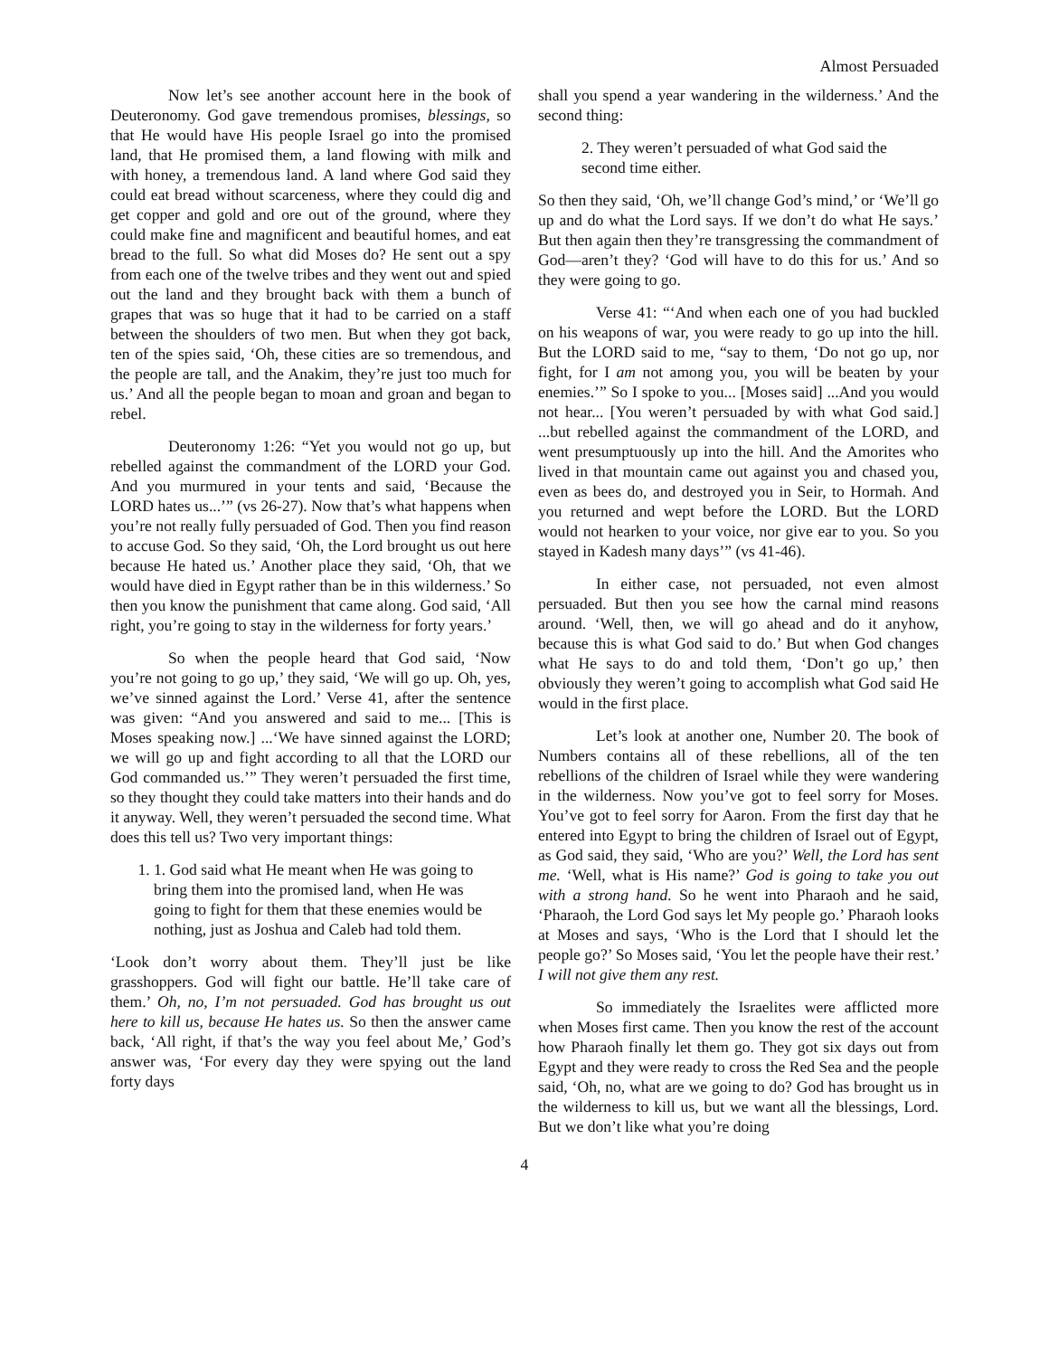Almost Persuaded
Now let’s see another account here in the book of Deuteronomy. God gave tremendous promises, blessings, so that He would have His people Israel go into the promised land, that He promised them, a land flowing with milk and with honey, a tremendous land. A land where God said they could eat bread without scarceness, where they could dig and get copper and gold and ore out of the ground, where they could make fine and magnificent and beautiful homes, and eat bread to the full. So what did Moses do? He sent out a spy from each one of the twelve tribes and they went out and spied out the land and they brought back with them a bunch of grapes that was so huge that it had to be carried on a staff between the shoulders of two men. But when they got back, ten of the spies said, ‘Oh, these cities are so tremendous, and the people are tall, and the Anakim, they’re just too much for us.’ And all the people began to moan and groan and began to rebel.
Deuteronomy 1:26: “Yet you would not go up, but rebelled against the commandment of the LORD your God. And you murmured in your tents and said, ‘Because the LORD hates us...’” (vs 26-27). Now that’s what happens when you’re not really fully persuaded of God. Then you find reason to accuse God. So they said, ‘Oh, the Lord brought us out here because He hated us.’ Another place they said, ‘Oh, that we would have died in Egypt rather than be in this wilderness.’ So then you know the punishment that came along. God said, ‘All right, you’re going to stay in the wilderness for forty years.’
So when the people heard that God said, ‘Now you’re not going to go up,’ they said, ‘We will go up. Oh, yes, we’ve sinned against the Lord.’ Verse 41, after the sentence was given: “And you answered and said to me... [This is Moses speaking now.] ...‘We have sinned against the LORD; we will go up and fight according to all that the LORD our God commanded us.’” They weren’t persuaded the first time, so they thought they could take matters into their hands and do it anyway. Well, they weren’t persuaded the second time. What does this tell us? Two very important things:
1. 1. God said what He meant when He was going to bring them into the promised land, when He was going to fight for them that these enemies would be nothing, just as Joshua and Caleb had told them.
‘Look don’t worry about them. They’ll just be like grasshoppers. God will fight our battle. He’ll take care of them.’ Oh, no, I’m not persuaded. God has brought us out here to kill us, because He hates us. So then the answer came back, ‘All right, if that’s the way you feel about Me,’ God’s answer was, ‘For every day they were spying out the land forty days
shall you spend a year wandering in the wilderness.’ And the second thing:
2. They weren’t persuaded of what God said the second time either.
So then they said, ‘Oh, we’ll change God’s mind,’ or ‘We’ll go up and do what the Lord says. If we don’t do what He says.’ But then again then they’re transgressing the commandment of God—aren’t they? ‘God will have to do this for us.’ And so they were going to go.
Verse 41: “‘And when each one of you had buckled on his weapons of war, you were ready to go up into the hill. But the LORD said to me, “say to them, ‘Do not go up, nor fight, for I am not among you, you will be beaten by your enemies.’” So I spoke to you... [Moses said] ...And you would not hear... [You weren’t persuaded by with what God said.] ...but rebelled against the commandment of the LORD, and went presumptuously up into the hill. And the Amorites who lived in that mountain came out against you and chased you, even as bees do, and destroyed you in Seir, to Hormah. And you returned and wept before the LORD. But the LORD would not hearken to your voice, nor give ear to you. So you stayed in Kadesh many days’” (vs 41-46).
In either case, not persuaded, not even almost persuaded. But then you see how the carnal mind reasons around. ‘Well, then, we will go ahead and do it anyhow, because this is what God said to do.’ But when God changes what He says to do and told them, ‘Don’t go up,’ then obviously they weren’t going to accomplish what God said He would in the first place.
Let’s look at another one, Number 20. The book of Numbers contains all of these rebellions, all of the ten rebellions of the children of Israel while they were wandering in the wilderness. Now you’ve got to feel sorry for Moses. You’ve got to feel sorry for Aaron. From the first day that he entered into Egypt to bring the children of Israel out of Egypt, as God said, they said, ‘Who are you?’ Well, the Lord has sent me. ‘Well, what is His name?’ God is going to take you out with a strong hand. So he went into Pharaoh and he said, ‘Pharaoh, the Lord God says let My people go.’ Pharaoh looks at Moses and says, ‘Who is the Lord that I should let the people go?’ So Moses said, ‘You let the people have their rest.’ I will not give them any rest.
So immediately the Israelites were afflicted more when Moses first came. Then you know the rest of the account how Pharaoh finally let them go. They got six days out from Egypt and they were ready to cross the Red Sea and the people said, ‘Oh, no, what are we going to do? God has brought us in the wilderness to kill us, but we want all the blessings, Lord. But we don’t like what you’re doing
4